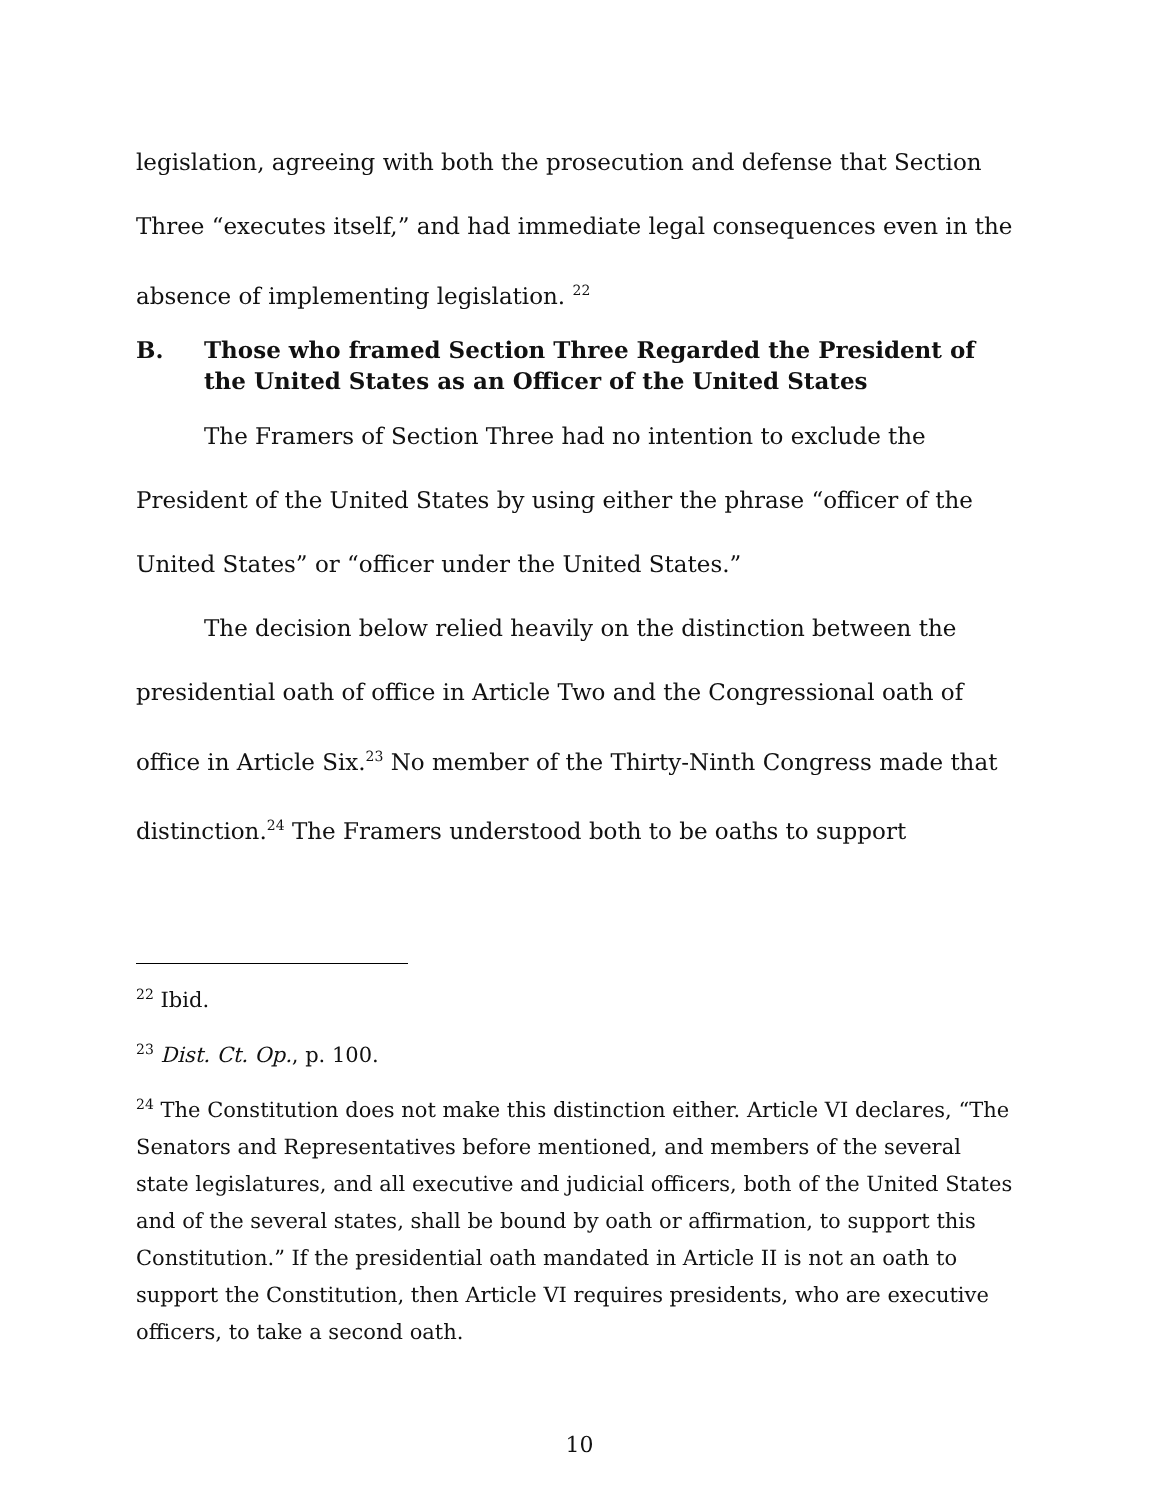legislation, agreeing with both the prosecution and defense that Section Three “executes itself,” and had immediate legal consequences even in the absence of implementing legislation. <sup>22</sup>
B. Those who framed Section Three Regarded the President of the United States as an Officer of the United States
The Framers of Section Three had no intention to exclude the President of the United States by using either the phrase “officer of the United States” or “officer under the United States.”
The decision below relied heavily on the distinction between the presidential oath of office in Article Two and the Congressional oath of office in Article Six.<sup>23</sup> No member of the Thirty-Ninth Congress made that distinction.<sup>24</sup> The Framers understood both to be oaths to support
<sup>22</sup> Ibid.
<sup>23</sup> Dist. Ct. Op., p. 100.
<sup>24</sup> The Constitution does not make this distinction either. Article VI declares, “The Senators and Representatives before mentioned, and members of the several state legislatures, and all executive and judicial officers, both of the United States and of the several states, shall be bound by oath or affirmation, to support this Constitution.” If the presidential oath mandated in Article II is not an oath to support the Constitution, then Article VI requires presidents, who are executive officers, to take a second oath.
10